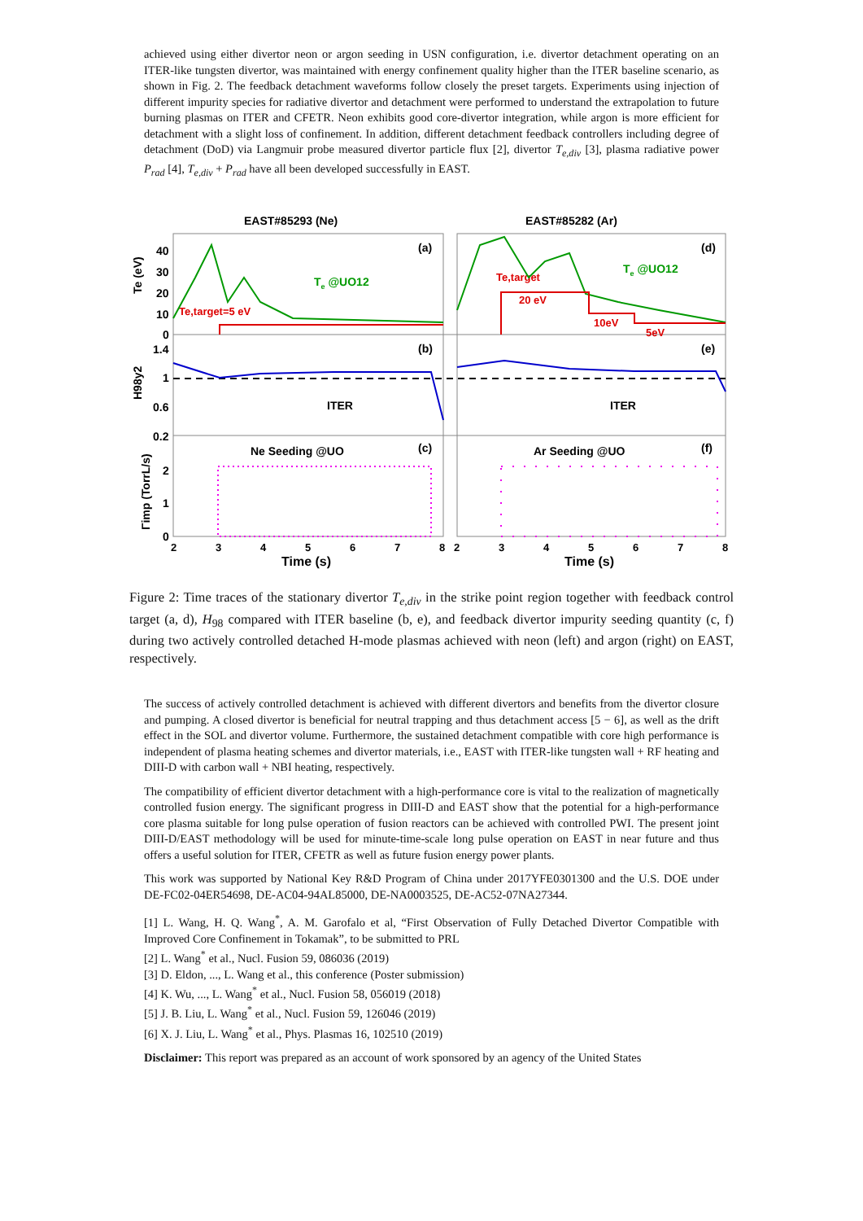achieved using either divertor neon or argon seeding in USN configuration, i.e. divertor detachment operating on an ITER-like tungsten divertor, was maintained with energy confinement quality higher than the ITER baseline scenario, as shown in Fig. 2. The feedback detachment waveforms follow closely the preset targets. Experiments using injection of different impurity species for radiative divertor and detachment were performed to understand the extrapolation to future burning plasmas on ITER and CFETR. Neon exhibits good core-divertor integration, while argon is more efficient for detachment with a slight loss of confinement. In addition, different detachment feedback controllers including degree of detachment (DoD) via Langmuir probe measured divertor particle flux [2], divertor T<sub>e,div</sub> [3], plasma radiative power P<sub>rad</sub> [4], T<sub>e,div</sub> + P<sub>rad</sub> have all been developed successfully in EAST.
EAST#85293 (Ne)
EAST#85282 (Ar)
40
30
20
10
0
1.4
1
0.6
0.2
2
1
0
Te (eV)
H98y2
Γimp (TorrL/s)
(a)
(d)
(b)
(e)
(c)
(f)
Te @UO12
Te @UO12
Te,target=5 eV
Te,target
20 eV
10eV
5eV
ITER
ITER
Ne Seeding @UO
Ar Seeding @UO
2
3
4
5
6
7
8
2
3
4
5
6
7
8
Time (s)
Time (s)
Figure 2: Time traces of the stationary divertor T<sub>e,div</sub> in the strike point region together with feedback control target (a, d), H<sub>98</sub> compared with ITER baseline (b, e), and feedback divertor impurity seeding quantity (c, f) during two actively controlled detached H-mode plasmas achieved with neon (left) and argon (right) on EAST, respectively.
The success of actively controlled detachment is achieved with different divertors and benefits from the divertor closure and pumping. A closed divertor is beneficial for neutral trapping and thus detachment access [5 − 6], as well as the drift effect in the SOL and divertor volume. Furthermore, the sustained detachment compatible with core high performance is independent of plasma heating schemes and divertor materials, i.e., EAST with ITER-like tungsten wall + RF heating and DIII-D with carbon wall + NBI heating, respectively.
The compatibility of efficient divertor detachment with a high-performance core is vital to the realization of magnetically controlled fusion energy. The significant progress in DIII-D and EAST show that the potential for a high-performance core plasma suitable for long pulse operation of fusion reactors can be achieved with controlled PWI. The present joint DIII-D/EAST methodology will be used for minute-time-scale long pulse operation on EAST in near future and thus offers a useful solution for ITER, CFETR as well as future fusion energy power plants.
This work was supported by National Key R&D Program of China under 2017YFE0301300 and the U.S. DOE under DE-FC02-04ER54698, DE-AC04-94AL85000, DE-NA0003525, DE-AC52-07NA27344.
[1] L. Wang, H. Q. Wang<sup>*</sup>, A. M. Garofalo et al, “First Observation of Fully Detached Divertor Compatible with Improved Core Confinement in Tokamak”, to be submitted to PRL
[2] L. Wang<sup>*</sup> et al., Nucl. Fusion 59, 086036 (2019)
[3] D. Eldon, ..., L. Wang et al., this conference (Poster submission)
[4] K. Wu, ..., L. Wang<sup>*</sup> et al., Nucl. Fusion 58, 056019 (2018)
[5] J. B. Liu, L. Wang<sup>*</sup> et al., Nucl. Fusion 59, 126046 (2019)
[6] X. J. Liu, L. Wang<sup>*</sup> et al., Phys. Plasmas 16, 102510 (2019)
Disclaimer: This report was prepared as an account of work sponsored by an agency of the United States